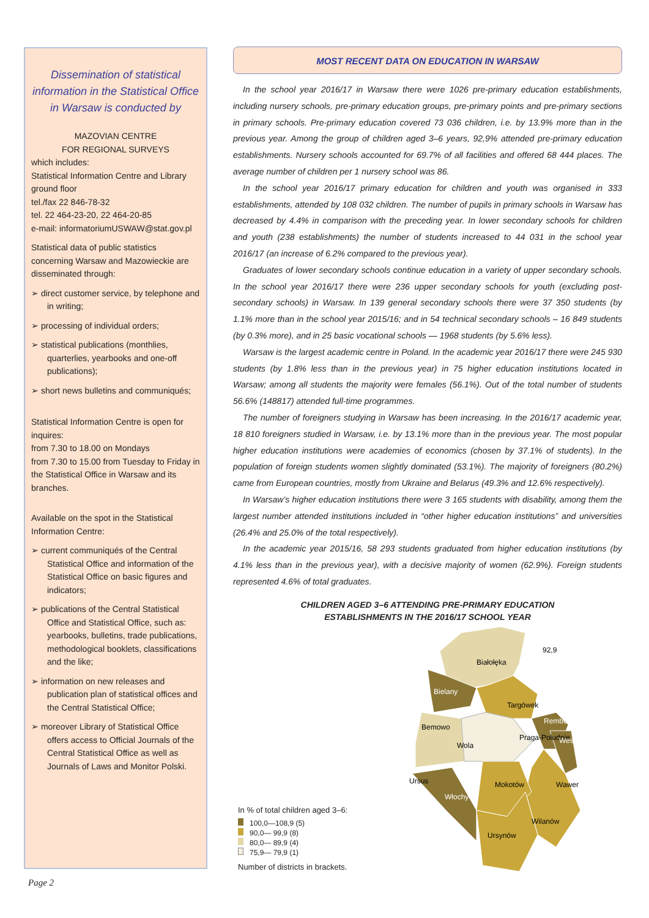Dissemination of statistical information in the Statistical Office in Warsaw is conducted by
MAZOVIAN CENTRE
FOR REGIONAL SURVEYS
which includes:
Statistical Information Centre and Library
ground floor
tel./fax 22 846-78-32
tel. 22 464-23-20, 22 464-20-85
e-mail: informatoriumUSWAW@stat.gov.pl
Statistical data of public statistics concerning Warsaw and Mazowieckie are disseminated through:
➢ direct customer service, by telephone and in writing;
➢ processing of individual orders;
➢ statistical publications (monthlies, quarterlies, yearbooks and one-off publications);
➢ short news bulletins and communiqués;
Statistical Information Centre is open for inquires:
from 7.30 to 18.00 on Mondays
from 7.30 to 15.00 from Tuesday to Friday in the Statistical Office in Warsaw and its branches.
Available on the spot in the Statistical Information Centre:
➢ current communiqués of the Central Statistical Office and information of the Statistical Office on basic figures and indicators;
➢ publications of the Central Statistical Office and Statistical Office, such as: yearbooks, bulletins, trade publications, methodological booklets, classifications and the like;
➢ information on new releases and publication plan of statistical offices and the Central Statistical Office;
➢ moreover Library of Statistical Office offers access to Official Journals of the Central Statistical Office as well as Journals of Laws and Monitor Polski.
MOST RECENT DATA ON EDUCATION IN WARSAW
In the school year 2016/17 in Warsaw there were 1026 pre-primary education establishments, including nursery schools, pre-primary education groups, pre-primary points and pre-primary sections in primary schools. Pre-primary education covered 73 036 children, i.e. by 13.9% more than in the previous year. Among the group of children aged 3–6 years, 92,9% attended pre-primary education establishments. Nursery schools accounted for 69.7% of all facilities and offered 68 444 places. The average number of children per 1 nursery school was 86.
In the school year 2016/17 primary education for children and youth was organised in 333 establishments, attended by 108 032 children. The number of pupils in primary schools in Warsaw has decreased by 4.4% in comparison with the preceding year. In lower secondary schools for children and youth (238 establishments) the number of students increased to 44 031 in the school year 2016/17 (an increase of 6.2% compared to the previous year).
Graduates of lower secondary schools continue education in a variety of upper secondary schools. In the school year 2016/17 there were 236 upper secondary schools for youth (excluding post-secondary schools) in Warsaw. In 139 general secondary schools there were 37 350 students (by 1.1% more than in the school year 2015/16; and in 54 technical secondary schools – 16 849 students (by 0.3% more), and in 25 basic vocational schools — 1968 students (by 5.6% less).
Warsaw is the largest academic centre in Poland. In the academic year 2016/17 there were 245 930 students (by 1.8% less than in the previous year) in 75 higher education institutions located in Warsaw; among all students the majority were females (56.1%). Out of the total number of students 56.6% (148817) attended full-time programmes.
The number of foreigners studying in Warsaw has been increasing. In the 2016/17 academic year, 18 810 foreigners studied in Warsaw, i.e. by 13.1% more than in the previous year. The most popular higher education institutions were academies of economics (chosen by 37.1% of students). In the population of foreign students women slightly dominated (53.1%). The majority of foreigners (80.2%) came from European countries, mostly from Ukraine and Belarus (49.3% and 12.6% respectively).
In Warsaw’s higher education institutions there were 3 165 students with disability, among them the largest number attended institutions included in “other higher education institutions” and universities (26.4% and 25.0% of the total respectively).
In the academic year 2015/16, 58 293 students graduated from higher education institutions (by 4.1% less than in the previous year), with a decisive majority of women (62.9%). Foreign students represented 4.6% of total graduates.
CHILDREN AGED 3–6 ATTENDING PRE-PRIMARY EDUCATION
ESTABLISHMENTS IN THE 2016/17 SCHOOL YEAR
In % of total children aged 3–6:
100,0—108,9 (5)
90,0— 99,9 (8)
80,0— 89,9 (4)
75,9— 79,9 (1)
Number of districts in brackets.
92,9
Białołęka
Bielany
Targówek
Rembertów
Bemowo
Praga-Południe
Wesoła
Wola
Mokotów
Wawer
Ursus
Włochy
Wilanów
Ursynów
Page 2